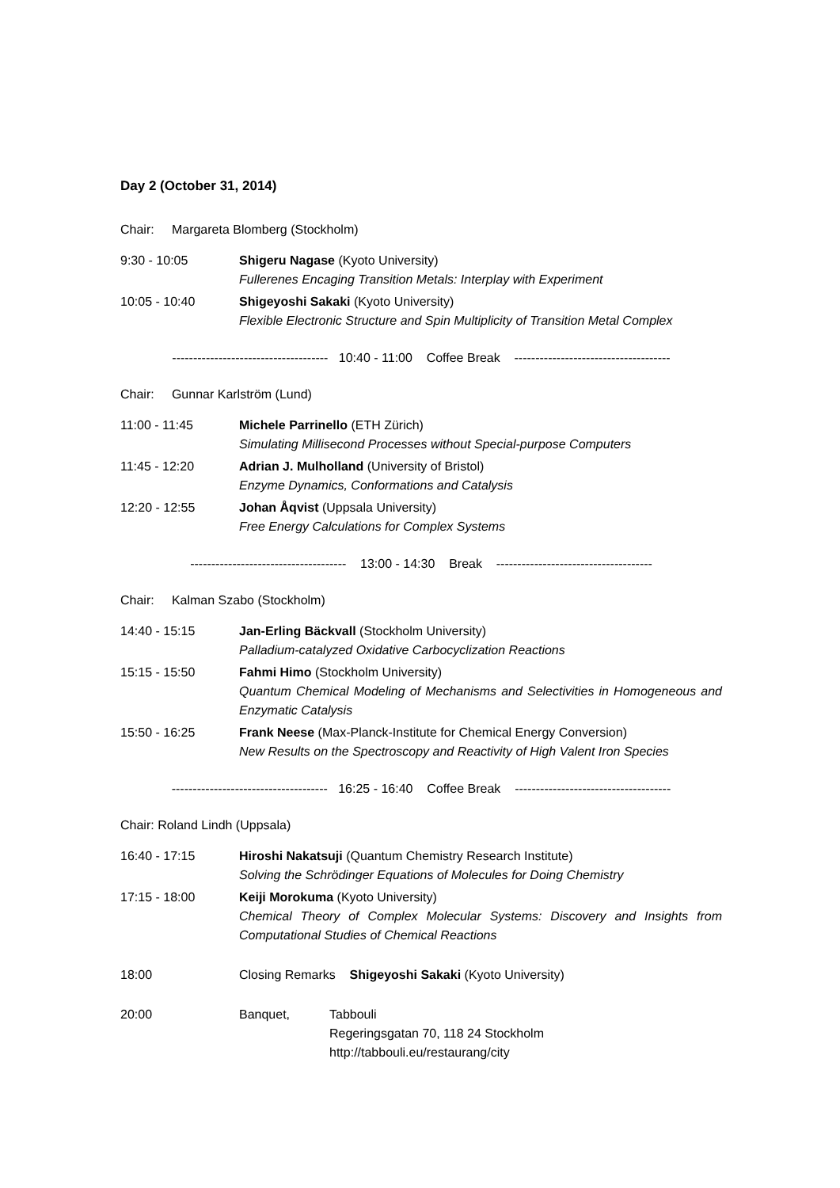Day 2 (October 31, 2014)
Chair: Margareta Blomberg (Stockholm)
9:30 - 10:05 Shigeru Nagase (Kyoto University)
Fullerenes Encaging Transition Metals: Interplay with Experiment
10:05 - 10:40 Shigeyoshi Sakaki (Kyoto University)
Flexible Electronic Structure and Spin Multiplicity of Transition Metal Complex
------------------------------------- 10:40 - 11:00 Coffee Break -------------------------------------
Chair: Gunnar Karlström (Lund)
11:00 - 11:45 Michele Parrinello (ETH Zürich)
Simulating Millisecond Processes without Special-purpose Computers
11:45 - 12:20 Adrian J. Mulholland (University of Bristol)
Enzyme Dynamics, Conformations and Catalysis
12:20 - 12:55 Johan Åqvist (Uppsala University)
Free Energy Calculations for Complex Systems
------------------------------------- 13:00 - 14:30 Break -------------------------------------
Chair: Kalman Szabo (Stockholm)
14:40 - 15:15 Jan-Erling Bäckvall (Stockholm University)
Palladium-catalyzed Oxidative Carbocyclization Reactions
15:15 - 15:50 Fahmi Himo (Stockholm University)
Quantum Chemical Modeling of Mechanisms and Selectivities in Homogeneous and Enzymatic Catalysis
15:50 - 16:25 Frank Neese (Max-Planck-Institute for Chemical Energy Conversion)
New Results on the Spectroscopy and Reactivity of High Valent Iron Species
------------------------------------- 16:25 - 16:40 Coffee Break -------------------------------------
Chair: Roland Lindh (Uppsala)
16:40 - 17:15 Hiroshi Nakatsuji (Quantum Chemistry Research Institute)
Solving the Schrödinger Equations of Molecules for Doing Chemistry
17:15 - 18:00 Keiji Morokuma (Kyoto University)
Chemical Theory of Complex Molecular Systems: Discovery and Insights from Computational Studies of Chemical Reactions
18:00 Closing Remarks Shigeyoshi Sakaki (Kyoto University)
20:00 Banquet, Tabbouli
Regeringsgatan 70, 118 24 Stockholm
http://tabbouli.eu/restaurang/city